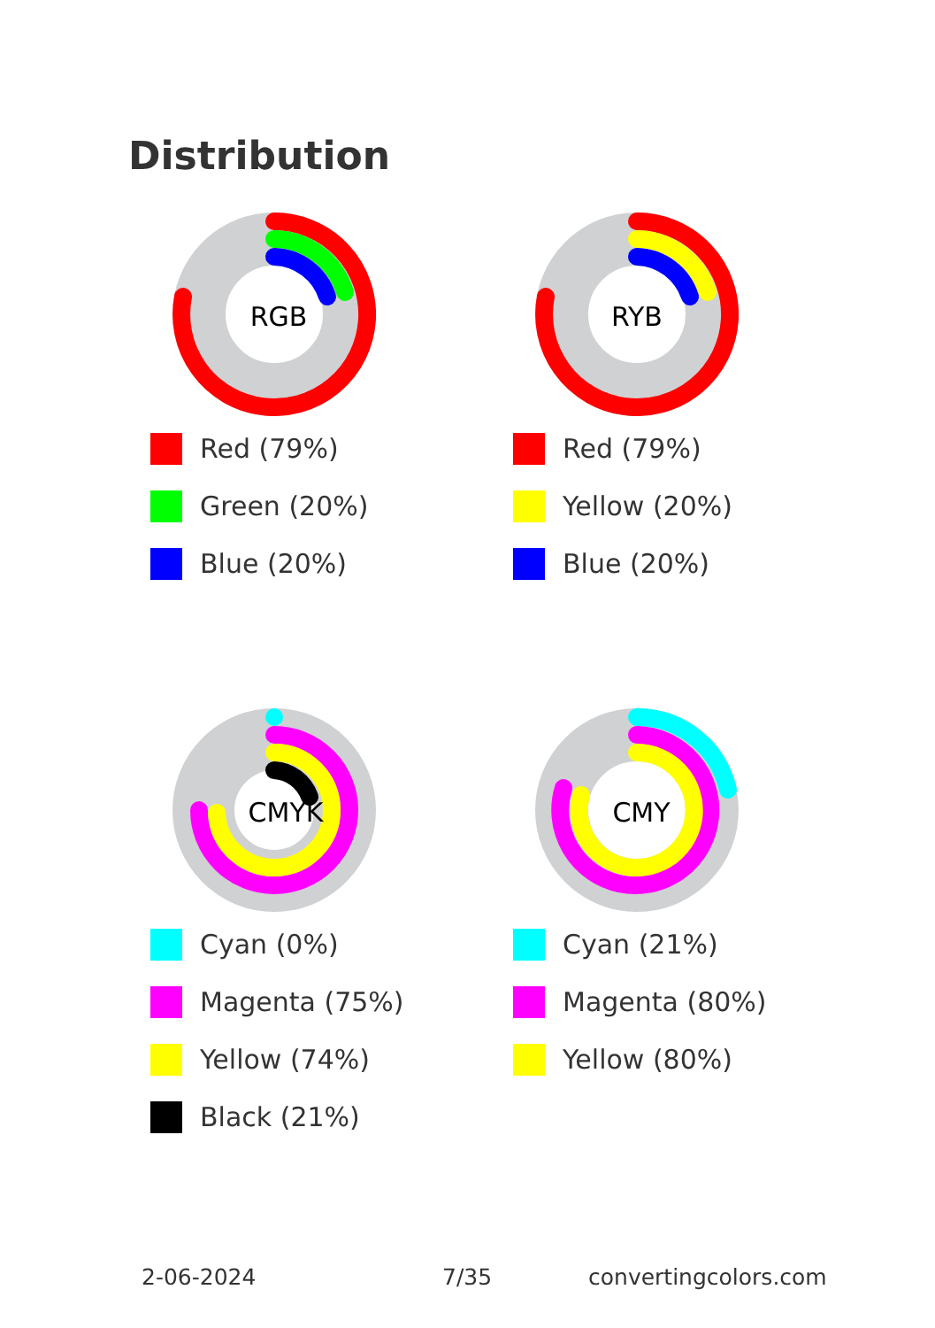Distribution
RGB
Red (79%)
Green (20%)
Blue (20%)
RYB
Red (79%)
Yellow (20%)
Blue (20%)
CMYK
Cyan (0%)
Magenta (75%)
Yellow (74%)
Black (21%)
CMY
Cyan (21%)
Magenta (80%)
Yellow (80%)
2-06-2024 7/35 convertingcolors.com